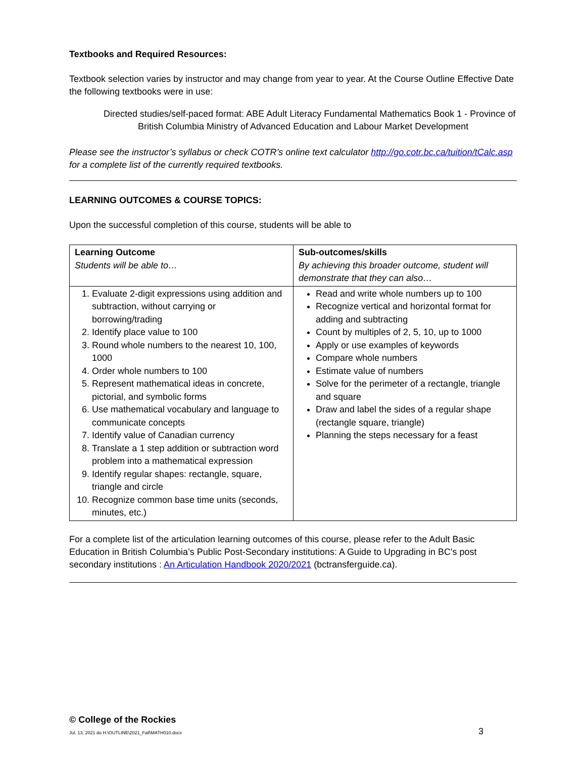Textbooks and Required Resources:
Textbook selection varies by instructor and may change from year to year. At the Course Outline Effective Date the following textbooks were in use:
Directed studies/self-paced format: ABE Adult Literacy Fundamental Mathematics Book 1 - Province of British Columbia Ministry of Advanced Education and Labour Market Development
Please see the instructor’s syllabus or check COTR’s online text calculator http://go.cotr.bc.ca/tuition/tCalc.asp for a complete list of the currently required textbooks.
LEARNING OUTCOMES & COURSE TOPICS:
Upon the successful completion of this course, students will be able to
| Learning Outcome Students will be able to… | Sub-outcomes/skills By achieving this broader outcome, student will demonstrate that they can also… |
| 1. Evaluate 2-digit expressions using addition and subtraction, without carrying or borrowing/trading 2. Identify place value to 100 3. Round whole numbers to the nearest 10, 100, 1000 4. Order whole numbers to 100 5. Represent mathematical ideas in concrete, pictorial, and symbolic forms 6. Use mathematical vocabulary and language to communicate concepts 7. Identify value of Canadian currency 8. Translate a 1 step addition or subtraction word problem into a mathematical expression 9. Identify regular shapes: rectangle, square, triangle and circle 10. Recognize common base time units (seconds, minutes, etc.) | Read and write whole numbers up to 100 Recognize vertical and horizontal format for adding and subtracting Count by multiples of 2, 5, 10, up to 1000 Apply or use examples of keywords Compare whole numbers Estimate value of numbers Solve for the perimeter of a rectangle, triangle and square Draw and label the sides of a regular shape (rectangle square, triangle) Planning the steps necessary for a feast |
For a complete list of the articulation learning outcomes of this course, please refer to the Adult Basic Education in British Columbia’s Public Post-Secondary institutions: A Guide to Upgrading in BC's post secondary institutions : An Articulation Handbook 2020/2021 (bctransferguide.ca).
© College of the Rockies
Jul. 13, 2021 do H:\OUTLINE\2021_Fall\MATH010.docx 3